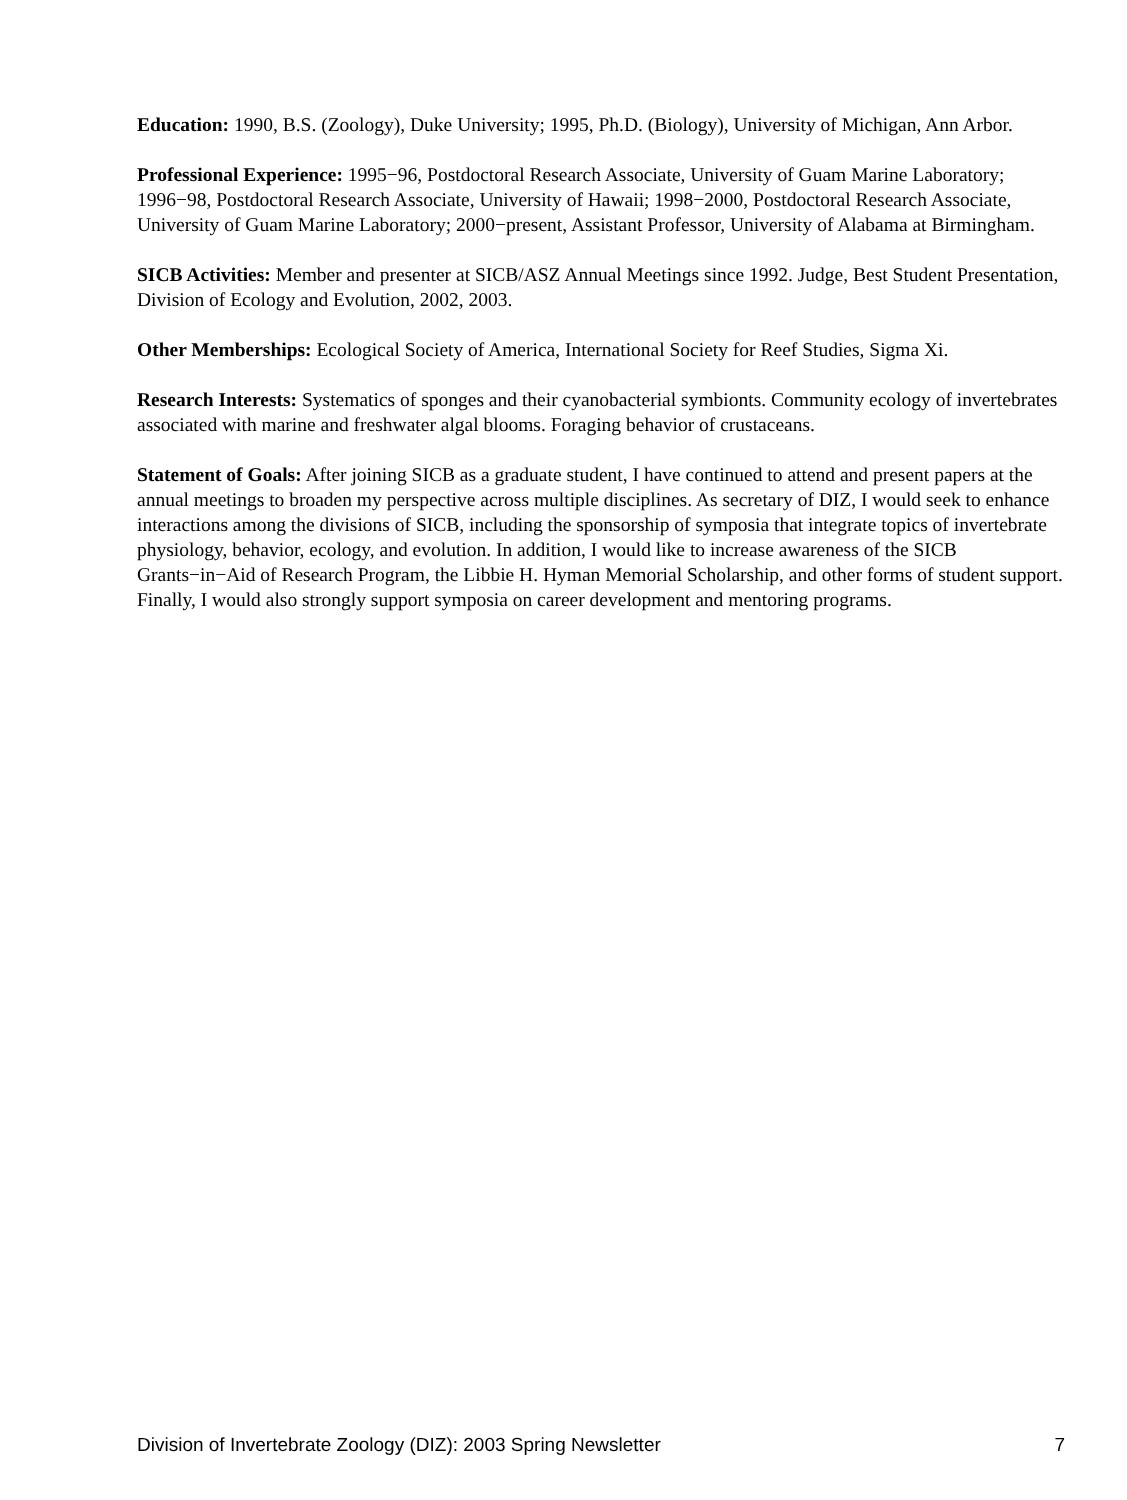Education: 1990, B.S. (Zoology), Duke University; 1995, Ph.D. (Biology), University of Michigan, Ann Arbor.
Professional Experience: 1995−96, Postdoctoral Research Associate, University of Guam Marine Laboratory; 1996−98, Postdoctoral Research Associate, University of Hawaii; 1998−2000, Postdoctoral Research Associate, University of Guam Marine Laboratory; 2000−present, Assistant Professor, University of Alabama at Birmingham.
SICB Activities: Member and presenter at SICB/ASZ Annual Meetings since 1992. Judge, Best Student Presentation, Division of Ecology and Evolution, 2002, 2003.
Other Memberships: Ecological Society of America, International Society for Reef Studies, Sigma Xi.
Research Interests: Systematics of sponges and their cyanobacterial symbionts. Community ecology of invertebrates associated with marine and freshwater algal blooms. Foraging behavior of crustaceans.
Statement of Goals: After joining SICB as a graduate student, I have continued to attend and present papers at the annual meetings to broaden my perspective across multiple disciplines. As secretary of DIZ, I would seek to enhance interactions among the divisions of SICB, including the sponsorship of symposia that integrate topics of invertebrate physiology, behavior, ecology, and evolution. In addition, I would like to increase awareness of the SICB Grants−in−Aid of Research Program, the Libbie H. Hyman Memorial Scholarship, and other forms of student support. Finally, I would also strongly support symposia on career development and mentoring programs.
Division of Invertebrate Zoology (DIZ): 2003 Spring Newsletter 7